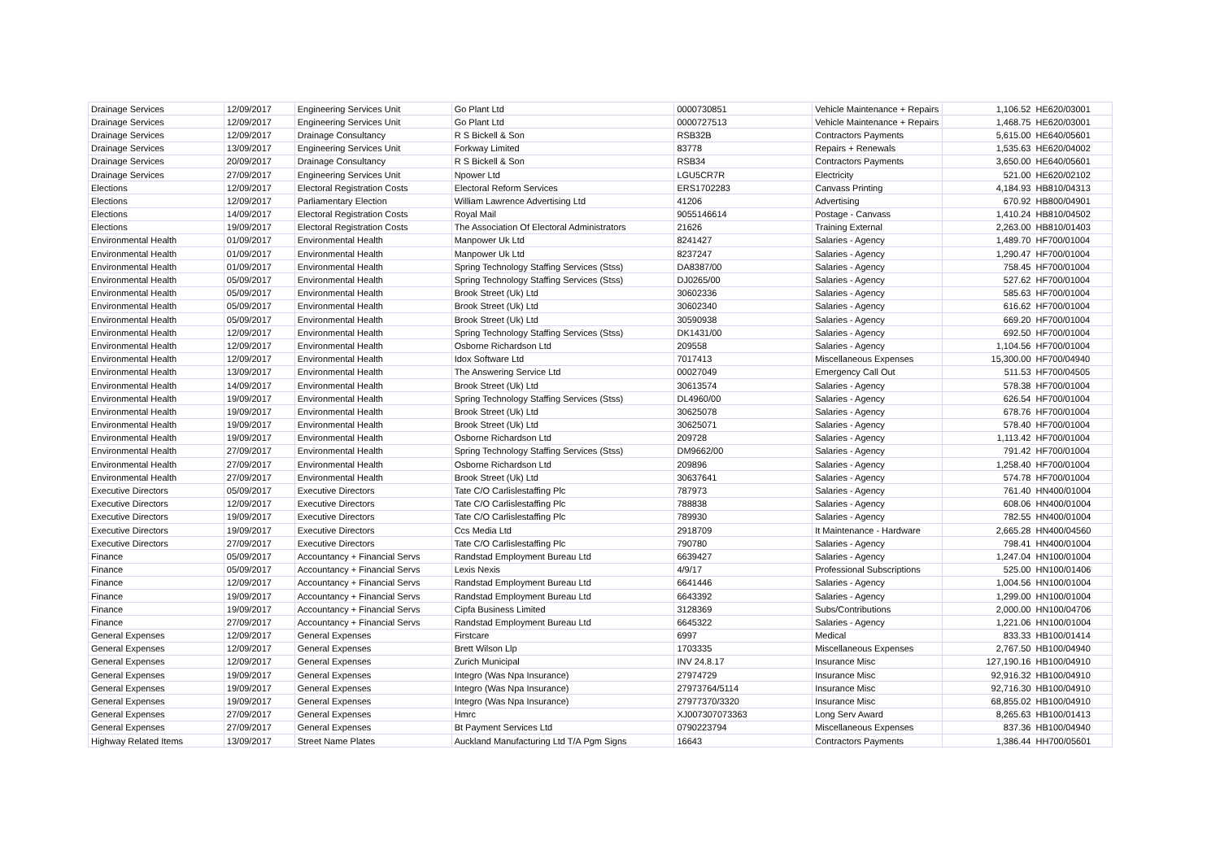| Drainage Services | 12/09/2017 | Engineering Services Unit | Go Plant Ltd | 0000730851 | Vehicle Maintenance + Repairs | 1,106.52 | HE620/03001 |
| Drainage Services | 12/09/2017 | Engineering Services Unit | Go Plant Ltd | 0000727513 | Vehicle Maintenance + Repairs | 1,468.75 | HE620/03001 |
| Drainage Services | 12/09/2017 | Drainage Consultancy | R S Bickell & Son | RSB32B | Contractors Payments | 5,615.00 | HE640/05601 |
| Drainage Services | 13/09/2017 | Engineering Services Unit | Forkway Limited | 83778 | Repairs + Renewals | 1,535.63 | HE620/04002 |
| Drainage Services | 20/09/2017 | Drainage Consultancy | R S Bickell & Son | RSB34 | Contractors Payments | 3,650.00 | HE640/05601 |
| Drainage Services | 27/09/2017 | Engineering Services Unit | Npower Ltd | LGU5CR7R | Electricity | 521.00 | HE620/02102 |
| Elections | 12/09/2017 | Electoral Registration Costs | Electoral Reform Services | ERS1702283 | Canvass Printing | 4,184.93 | HB810/04313 |
| Elections | 12/09/2017 | Parliamentary Election | William Lawrence Advertising Ltd | 41206 | Advertising | 670.92 | HB800/04901 |
| Elections | 14/09/2017 | Electoral Registration Costs | Royal Mail | 9055146614 | Postage - Canvass | 1,410.24 | HB810/04502 |
| Elections | 19/09/2017 | Electoral Registration Costs | The Association Of Electoral Administrators | 21626 | Training External | 2,263.00 | HB810/01403 |
| Environmental Health | 01/09/2017 | Environmental Health | Manpower Uk Ltd | 8241427 | Salaries - Agency | 1,489.70 | HF700/01004 |
| Environmental Health | 01/09/2017 | Environmental Health | Manpower Uk Ltd | 8237247 | Salaries - Agency | 1,290.47 | HF700/01004 |
| Environmental Health | 01/09/2017 | Environmental Health | Spring Technology Staffing Services (Stss) | DA8387/00 | Salaries - Agency | 758.45 | HF700/01004 |
| Environmental Health | 05/09/2017 | Environmental Health | Spring Technology Staffing Services (Stss) | DJ0265/00 | Salaries - Agency | 527.62 | HF700/01004 |
| Environmental Health | 05/09/2017 | Environmental Health | Brook Street (Uk) Ltd | 30602336 | Salaries - Agency | 585.63 | HF700/01004 |
| Environmental Health | 05/09/2017 | Environmental Health | Brook Street (Uk) Ltd | 30602340 | Salaries - Agency | 616.62 | HF700/01004 |
| Environmental Health | 05/09/2017 | Environmental Health | Brook Street (Uk) Ltd | 30590938 | Salaries - Agency | 669.20 | HF700/01004 |
| Environmental Health | 12/09/2017 | Environmental Health | Spring Technology Staffing Services (Stss) | DK1431/00 | Salaries - Agency | 692.50 | HF700/01004 |
| Environmental Health | 12/09/2017 | Environmental Health | Osborne Richardson Ltd | 209558 | Salaries - Agency | 1,104.56 | HF700/01004 |
| Environmental Health | 12/09/2017 | Environmental Health | Idox Software Ltd | 7017413 | Miscellaneous Expenses | 15,300.00 | HF700/04940 |
| Environmental Health | 13/09/2017 | Environmental Health | The Answering Service Ltd | 00027049 | Emergency Call Out | 511.53 | HF700/04505 |
| Environmental Health | 14/09/2017 | Environmental Health | Brook Street (Uk) Ltd | 30613574 | Salaries - Agency | 578.38 | HF700/01004 |
| Environmental Health | 19/09/2017 | Environmental Health | Spring Technology Staffing Services (Stss) | DL4960/00 | Salaries - Agency | 626.54 | HF700/01004 |
| Environmental Health | 19/09/2017 | Environmental Health | Brook Street (Uk) Ltd | 30625078 | Salaries - Agency | 678.76 | HF700/01004 |
| Environmental Health | 19/09/2017 | Environmental Health | Brook Street (Uk) Ltd | 30625071 | Salaries - Agency | 578.40 | HF700/01004 |
| Environmental Health | 19/09/2017 | Environmental Health | Osborne Richardson Ltd | 209728 | Salaries - Agency | 1,113.42 | HF700/01004 |
| Environmental Health | 27/09/2017 | Environmental Health | Spring Technology Staffing Services (Stss) | DM9662/00 | Salaries - Agency | 791.42 | HF700/01004 |
| Environmental Health | 27/09/2017 | Environmental Health | Osborne Richardson Ltd | 209896 | Salaries - Agency | 1,258.40 | HF700/01004 |
| Environmental Health | 27/09/2017 | Environmental Health | Brook Street (Uk) Ltd | 30637641 | Salaries - Agency | 574.78 | HF700/01004 |
| Executive Directors | 05/09/2017 | Executive Directors | Tate C/O Carlislestaffing Plc | 787973 | Salaries - Agency | 761.40 | HN400/01004 |
| Executive Directors | 12/09/2017 | Executive Directors | Tate C/O Carlislestaffing Plc | 788838 | Salaries - Agency | 608.06 | HN400/01004 |
| Executive Directors | 19/09/2017 | Executive Directors | Tate C/O Carlislestaffing Plc | 789930 | Salaries - Agency | 782.55 | HN400/01004 |
| Executive Directors | 19/09/2017 | Executive Directors | Ccs Media Ltd | 2918709 | It Maintenance - Hardware | 2,665.28 | HN400/04560 |
| Executive Directors | 27/09/2017 | Executive Directors | Tate C/O Carlislestaffing Plc | 790780 | Salaries - Agency | 798.41 | HN400/01004 |
| Finance | 05/09/2017 | Accountancy + Financial Servs | Randstad Employment Bureau Ltd | 6639427 | Salaries - Agency | 1,247.04 | HN100/01004 |
| Finance | 05/09/2017 | Accountancy + Financial Servs | Lexis Nexis | 4/9/17 | Professional Subscriptions | 525.00 | HN100/01406 |
| Finance | 12/09/2017 | Accountancy + Financial Servs | Randstad Employment Bureau Ltd | 6641446 | Salaries - Agency | 1,004.56 | HN100/01004 |
| Finance | 19/09/2017 | Accountancy + Financial Servs | Randstad Employment Bureau Ltd | 6643392 | Salaries - Agency | 1,299.00 | HN100/01004 |
| Finance | 19/09/2017 | Accountancy + Financial Servs | Cipfa Business Limited | 3128369 | Subs/Contributions | 2,000.00 | HN100/04706 |
| Finance | 27/09/2017 | Accountancy + Financial Servs | Randstad Employment Bureau Ltd | 6645322 | Salaries - Agency | 1,221.06 | HN100/01004 |
| General Expenses | 12/09/2017 | General Expenses | Firstcare | 6997 | Medical | 833.33 | HB100/01414 |
| General Expenses | 12/09/2017 | General Expenses | Brett Wilson Llp | 1703335 | Miscellaneous Expenses | 2,767.50 | HB100/04940 |
| General Expenses | 12/09/2017 | General Expenses | Zurich Municipal | INV 24.8.17 | Insurance Misc | 127,190.16 | HB100/04910 |
| General Expenses | 19/09/2017 | General Expenses | Integro (Was Npa Insurance) | 27974729 | Insurance Misc | 92,916.32 | HB100/04910 |
| General Expenses | 19/09/2017 | General Expenses | Integro (Was Npa Insurance) | 27973764/5114 | Insurance Misc | 92,716.30 | HB100/04910 |
| General Expenses | 19/09/2017 | General Expenses | Integro (Was Npa Insurance) | 27977370/3320 | Insurance Misc | 68,855.02 | HB100/04910 |
| General Expenses | 27/09/2017 | General Expenses | Hmrc | XJ007307073363 | Long Serv Award | 8,265.63 | HB100/01413 |
| General Expenses | 27/09/2017 | General Expenses | Bt Payment Services Ltd | 0790223794 | Miscellaneous Expenses | 837.36 | HB100/04940 |
| Highway Related Items | 13/09/2017 | Street Name Plates | Auckland Manufacturing Ltd T/A Pgm Signs | 16643 | Contractors Payments | 1,386.44 | HH700/05601 |